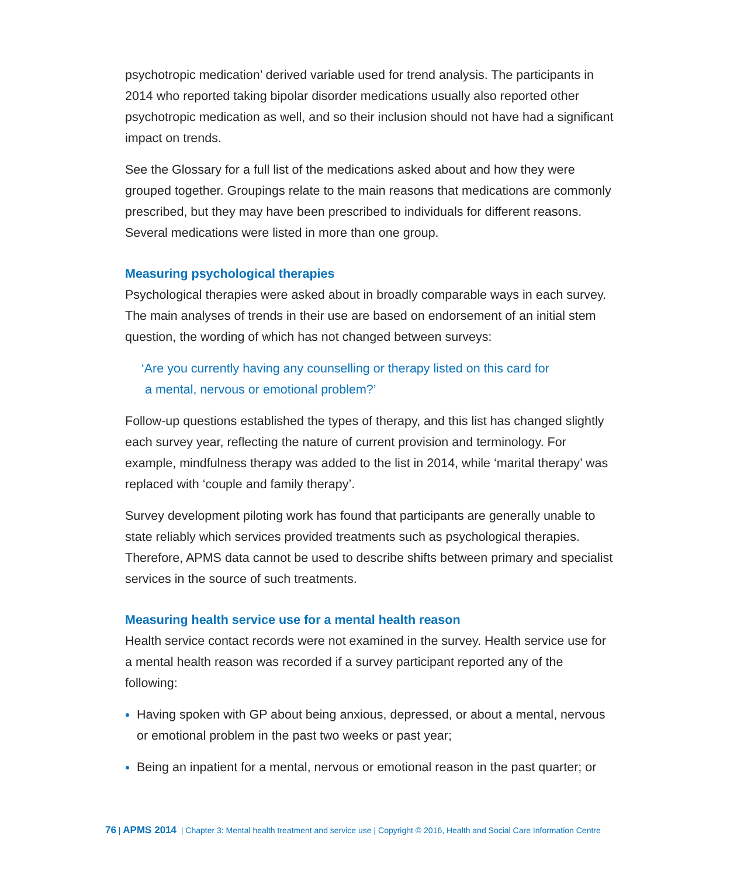psychotropic medication’ derived variable used for trend analysis. The participants in 2014 who reported taking bipolar disorder medications usually also reported other psychotropic medication as well, and so their inclusion should not have had a significant impact on trends.
See the Glossary for a full list of the medications asked about and how they were grouped together. Groupings relate to the main reasons that medications are commonly prescribed, but they may have been prescribed to individuals for different reasons. Several medications were listed in more than one group.
Measuring psychological therapies
Psychological therapies were asked about in broadly comparable ways in each survey. The main analyses of trends in their use are based on endorsement of an initial stem question, the wording of which has not changed between surveys:
‘Are you currently having any counselling or therapy listed on this card for
a mental, nervous or emotional problem?’
Follow-up questions established the types of therapy, and this list has changed slightly each survey year, reflecting the nature of current provision and terminology. For example, mindfulness therapy was added to the list in 2014, while ‘marital therapy’ was replaced with ‘couple and family therapy’.
Survey development piloting work has found that participants are generally unable to state reliably which services provided treatments such as psychological therapies. Therefore, APMS data cannot be used to describe shifts between primary and specialist services in the source of such treatments.
Measuring health service use for a mental health reason
Health service contact records were not examined in the survey. Health service use for a mental health reason was recorded if a survey participant reported any of the following:
Having spoken with GP about being anxious, depressed, or about a mental, nervous or emotional problem in the past two weeks or past year;
Being an inpatient for a mental, nervous or emotional reason in the past quarter; or
76 | APMS 2014 | Chapter 3: Mental health treatment and service use | Copyright © 2016, Health and Social Care Information Centre